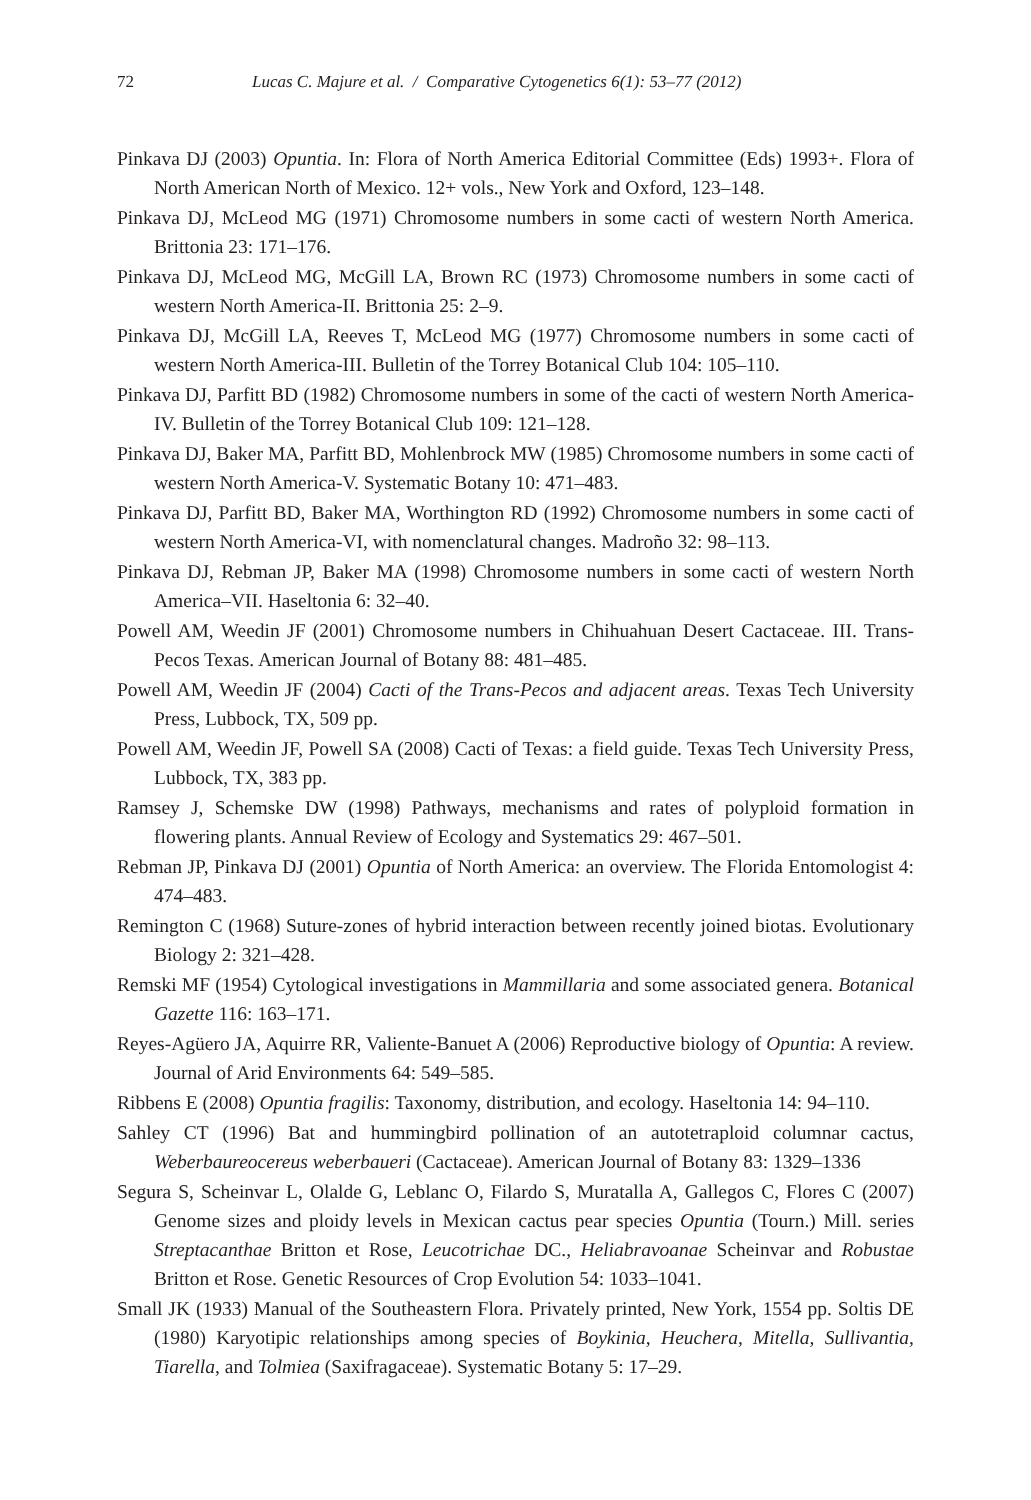72 Lucas C. Majure et al. / Comparative Cytogenetics 6(1): 53–77 (2012)
Pinkava DJ (2003) Opuntia. In: Flora of North America Editorial Committee (Eds) 1993+. Flora of North American North of Mexico. 12+ vols., New York and Oxford, 123–148.
Pinkava DJ, McLeod MG (1971) Chromosome numbers in some cacti of western North America. Brittonia 23: 171–176.
Pinkava DJ, McLeod MG, McGill LA, Brown RC (1973) Chromosome numbers in some cacti of western North America-II. Brittonia 25: 2–9.
Pinkava DJ, McGill LA, Reeves T, McLeod MG (1977) Chromosome numbers in some cacti of western North America-III. Bulletin of the Torrey Botanical Club 104: 105–110.
Pinkava DJ, Parfitt BD (1982) Chromosome numbers in some of the cacti of western North America-IV. Bulletin of the Torrey Botanical Club 109: 121–128.
Pinkava DJ, Baker MA, Parfitt BD, Mohlenbrock MW (1985) Chromosome numbers in some cacti of western North America-V. Systematic Botany 10: 471–483.
Pinkava DJ, Parfitt BD, Baker MA, Worthington RD (1992) Chromosome numbers in some cacti of western North America-VI, with nomenclatural changes. Madroño 32: 98–113.
Pinkava DJ, Rebman JP, Baker MA (1998) Chromosome numbers in some cacti of western North America–VII. Haseltonia 6: 32–40.
Powell AM, Weedin JF (2001) Chromosome numbers in Chihuahuan Desert Cactaceae. III. Trans-Pecos Texas. American Journal of Botany 88: 481–485.
Powell AM, Weedin JF (2004) Cacti of the Trans-Pecos and adjacent areas. Texas Tech University Press, Lubbock, TX, 509 pp.
Powell AM, Weedin JF, Powell SA (2008) Cacti of Texas: a field guide. Texas Tech University Press, Lubbock, TX, 383 pp.
Ramsey J, Schemske DW (1998) Pathways, mechanisms and rates of polyploid formation in flowering plants. Annual Review of Ecology and Systematics 29: 467–501.
Rebman JP, Pinkava DJ (2001) Opuntia of North America: an overview. The Florida Entomologist 4: 474–483.
Remington C (1968) Suture-zones of hybrid interaction between recently joined biotas. Evolutionary Biology 2: 321–428.
Remski MF (1954) Cytological investigations in Mammillaria and some associated genera. Botanical Gazette 116: 163–171.
Reyes-Agüero JA, Aquirre RR, Valiente-Banuet A (2006) Reproductive biology of Opuntia: A review. Journal of Arid Environments 64: 549–585.
Ribbens E (2008) Opuntia fragilis: Taxonomy, distribution, and ecology. Haseltonia 14: 94–110.
Sahley CT (1996) Bat and hummingbird pollination of an autotetraploid columnar cactus, Weberbaureocereus weberbaueri (Cactaceae). American Journal of Botany 83: 1329–1336
Segura S, Scheinvar L, Olalde G, Leblanc O, Filardo S, Muratalla A, Gallegos C, Flores C (2007) Genome sizes and ploidy levels in Mexican cactus pear species Opuntia (Tourn.) Mill. series Streptacanthae Britton et Rose, Leucotrichae DC., Heliabravoanae Scheinvar and Robustae Britton et Rose. Genetic Resources of Crop Evolution 54: 1033–1041.
Small JK (1933) Manual of the Southeastern Flora. Privately printed, New York, 1554 pp. Soltis DE (1980) Karyotipic relationships among species of Boykinia, Heuchera, Mitella, Sullivantia, Tiarella, and Tolmiea (Saxifragaceae). Systematic Botany 5: 17–29.